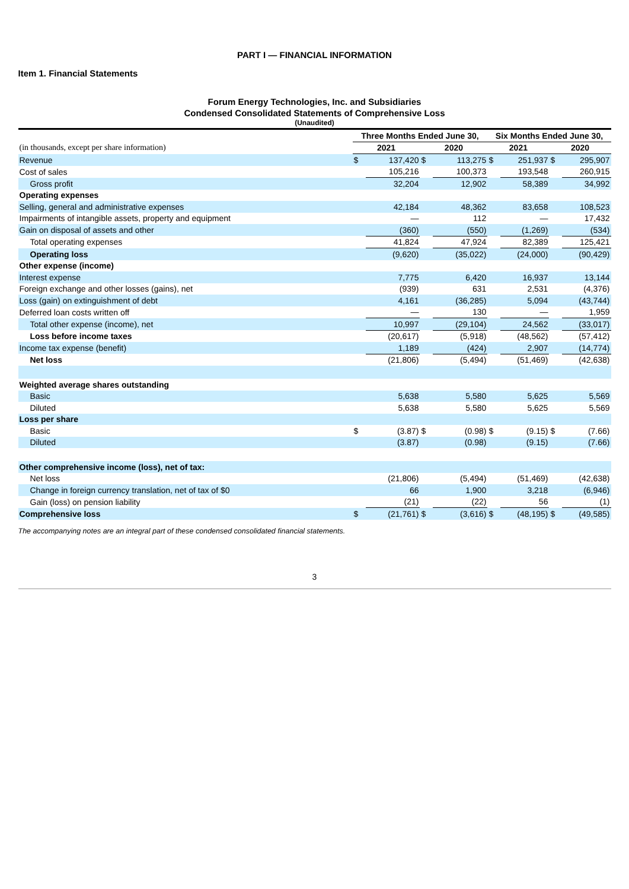PART I — FINANCIAL INFORMATION
Item 1. Financial Statements
Forum Energy Technologies, Inc. and Subsidiaries
Condensed Consolidated Statements of Comprehensive Loss
(Unaudited)
| | Three Months Ended June 30, | | | | Six Months Ended June 30, | | | |
| (in thousands, except per share information) | 2021 | | 2020 | | 2021 | | 2020 | |
| Revenue | $ | 137,420 | $ | 113,275 | $ | 251,937 | $ | 295,907 |
| Cost of sales | | 105,216 | | 100,373 | | 193,548 | | 260,915 |
| Gross profit | | 32,204 | | 12,902 | | 58,389 | | 34,992 |
| Operating expenses | | | | | | | | |
| Selling, general and administrative expenses | | 42,184 | | 48,362 | | 83,658 | | 108,523 |
| Impairments of intangible assets, property and equipment | | — | | 112 | | — | | 17,432 |
| Gain on disposal of assets and other | | (360) | | (550) | | (1,269) | | (534) |
| Total operating expenses | | 41,824 | | 47,924 | | 82,389 | | 125,421 |
| Operating loss | | (9,620) | | (35,022) | | (24,000) | | (90,429) |
| Other expense (income) | | | | | | | | |
| Interest expense | | 7,775 | | 6,420 | | 16,937 | | 13,144 |
| Foreign exchange and other losses (gains), net | | (939) | | 631 | | 2,531 | | (4,376) |
| Loss (gain) on extinguishment of debt | | 4,161 | | (36,285) | | 5,094 | | (43,744) |
| Deferred loan costs written off | | — | | 130 | | — | | 1,959 |
| Total other expense (income), net | | 10,997 | | (29,104) | | 24,562 | | (33,017) |
| Loss before income taxes | | (20,617) | | (5,918) | | (48,562) | | (57,412) |
| Income tax expense (benefit) | | 1,189 | | (424) | | 2,907 | | (14,774) |
| Net loss | | (21,806) | | (5,494) | | (51,469) | | (42,638) |
| Weighted average shares outstanding | | | | | | | | |
| Basic | | 5,638 | | 5,580 | | 5,625 | | 5,569 |
| Diluted | | 5,638 | | 5,580 | | 5,625 | | 5,569 |
| Loss per share | | | | | | | | |
| Basic | $ | (3.87) | $ | (0.98) | $ | (9.15) | $ | (7.66) |
| Diluted | | (3.87) | | (0.98) | | (9.15) | | (7.66) |
| Other comprehensive income (loss), net of tax: | | | | | | | | |
| Net loss | | (21,806) | | (5,494) | | (51,469) | | (42,638) |
| Change in foreign currency translation, net of tax of $0 | | 66 | | 1,900 | | 3,218 | | (6,946) |
| Gain (loss) on pension liability | | (21) | | (22) | | 56 | | (1) |
| Comprehensive loss | $ | (21,761) | $ | (3,616) | $ | (48,195) | $ | (49,585) |
The accompanying notes are an integral part of these condensed consolidated financial statements.
3